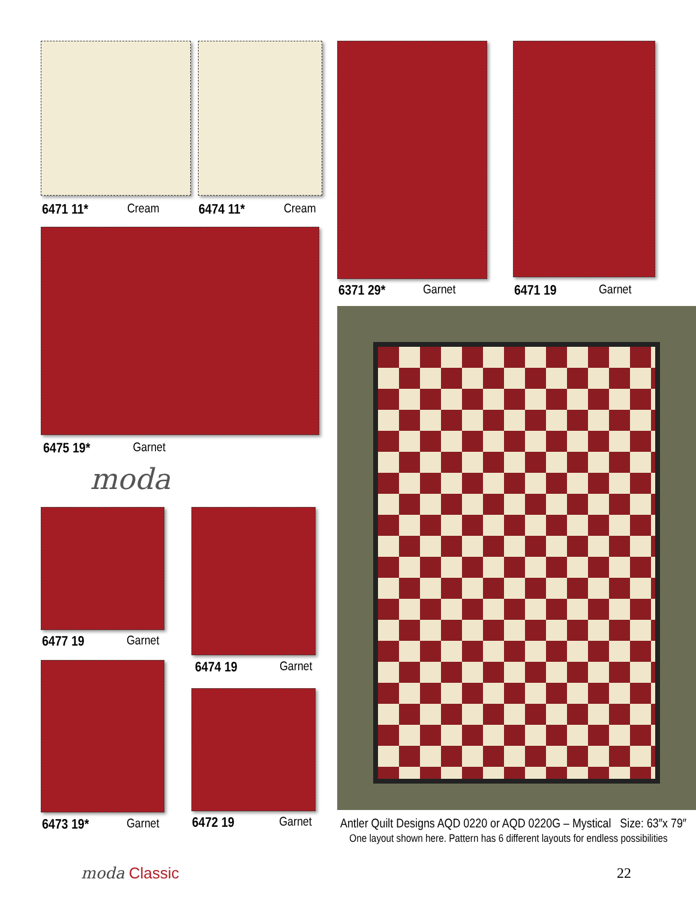6471 11* Cream 6474 11* Cream
6475 19* Garnet
moda
6371 29* Garnet 6471 19 Garnet
6477 19 Garnet
6474 19 Garnet
6473 19* Garnet 6472 19 Garnet
Antler Quilt Designs AQD 0220 or AQD 0220G – Mystical Size: 63″x 79″
One layout shown here. Pattern has 6 different layouts for endless possibilities
moda Classic 22